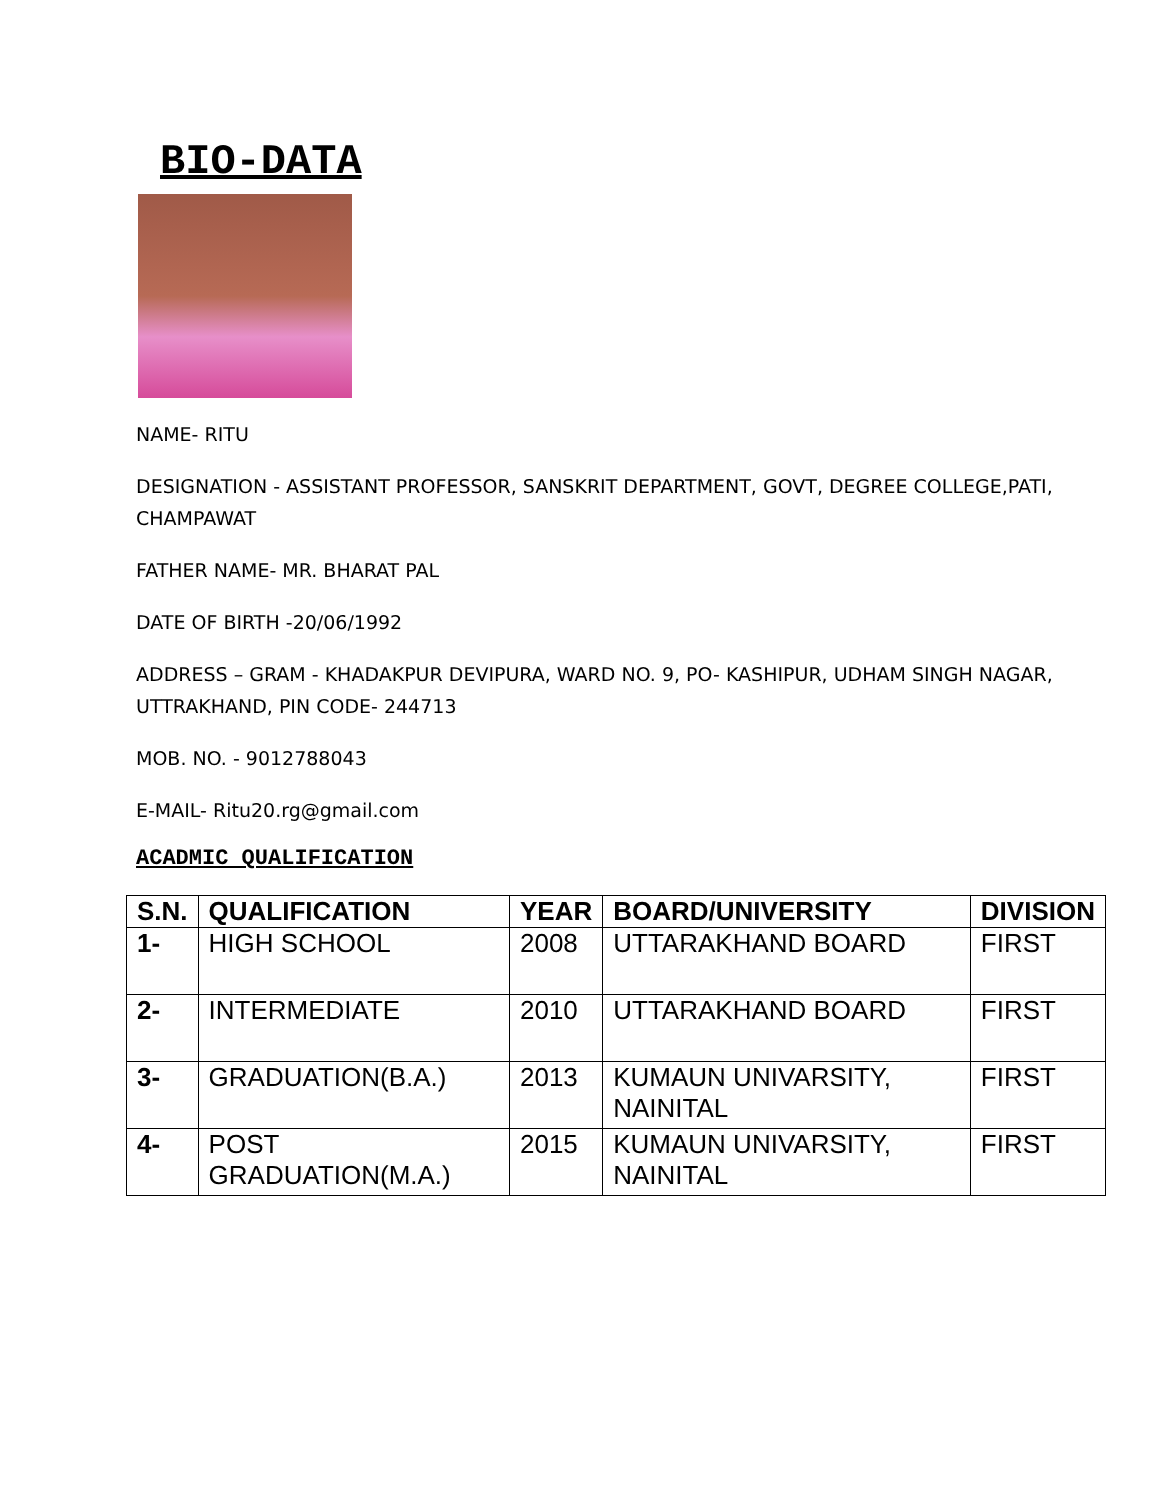BIO-DATA
NAME- RITU
DESIGNATION - ASSISTANT PROFESSOR, SANSKRIT DEPARTMENT, GOVT, DEGREE COLLEGE,PATI, CHAMPAWAT
FATHER NAME- MR. BHARAT PAL
DATE OF BIRTH -20/06/1992
ADDRESS – GRAM - KHADAKPUR DEVIPURA, WARD NO. 9, PO- KASHIPUR, UDHAM SINGH NAGAR, UTTRAKHAND, PIN CODE- 244713
MOB. NO. - 9012788043
E-MAIL- Ritu20.rg@gmail.com
ACADMIC QUALIFICATION
| S.N. | QUALIFICATION | YEAR | BOARD/UNIVERSITY | DIVISION |
| --- | --- | --- | --- | --- |
| 1- | HIGH SCHOOL | 2008 | UTTARAKHAND BOARD | FIRST |
| 2- | INTERMEDIATE | 2010 | UTTARAKHAND BOARD | FIRST |
| 3- | GRADUATION(B.A.) | 2013 | KUMAUN UNIVARSITY, NAINITAL | FIRST |
| 4- | POST GRADUATION(M.A.) | 2015 | KUMAUN UNIVARSITY, NAINITAL | FIRST |